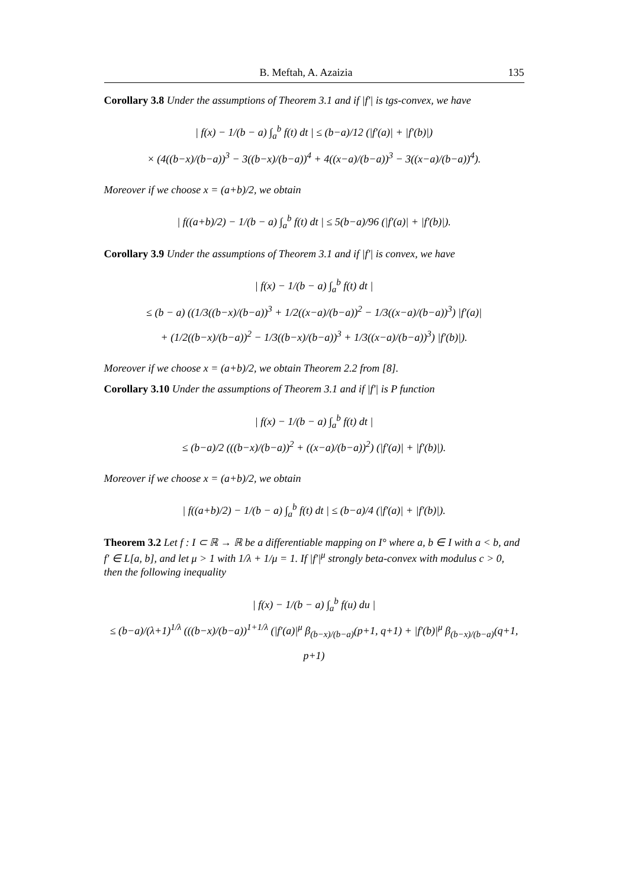B. Meftah, A. Azaizia 135
Corollary 3.8 Under the assumptions of Theorem 3.1 and if |f′| is tgs-convex, we have
| f(x) − 1/(b − a) ∫<sub>a</sub><sup>b</sup> f(t) dt | ≤ (b−a)/12 (|f′(a)| + |f′(b)|)
× (4((b−x)/(b−a))<sup>3</sup> − 3((b−x)/(b−a))<sup>4</sup> + 4((x−a)/(b−a))<sup>3</sup> − 3((x−a)/(b−a))<sup>4</sup>).
Moreover if we choose x = (a+b)/2, we obtain
| f((a+b)/2) − 1/(b − a) ∫<sub>a</sub><sup>b</sup> f(t) dt | ≤ 5(b−a)/96 (|f′(a)| + |f′(b)|).
Corollary 3.9 Under the assumptions of Theorem 3.1 and if |f′| is convex, we have
| f(x) − 1/(b − a) ∫<sub>a</sub><sup>b</sup> f(t) dt |
≤ (b − a) ((1/3((b−x)/(b−a))<sup>3</sup> + 1/2((x−a)/(b−a))<sup>2</sup> − 1/3((x−a)/(b−a))<sup>3</sup>) |f′(a)|
+ (1/2((b−x)/(b−a))<sup>2</sup> − 1/3((b−x)/(b−a))<sup>3</sup> + 1/3((x−a)/(b−a))<sup>3</sup>) |f′(b)|).
Moreover if we choose x = (a+b)/2, we obtain Theorem 2.2 from [8].
Corollary 3.10 Under the assumptions of Theorem 3.1 and if |f′| is P function
| f(x) − 1/(b − a) ∫<sub>a</sub><sup>b</sup> f(t) dt |
≤ (b−a)/2 (((b−x)/(b−a))<sup>2</sup> + ((x−a)/(b−a))<sup>2</sup>) (|f′(a)| + |f′(b)|).
Moreover if we choose x = (a+b)/2, we obtain
| f((a+b)/2) − 1/(b − a) ∫<sub>a</sub><sup>b</sup> f(t) dt | ≤ (b−a)/4 (|f′(a)| + |f′(b)|).
Theorem 3.2 Let f : I ⊂ ℝ → ℝ be a differentiable mapping on I° where a, b ∈ I with a < b, and f′ ∈ L[a, b], and let μ > 1 with 1/λ + 1/μ = 1. If |f′|<sup>μ</sup> strongly beta-convex with modulus c > 0, then the following inequality
| f(x) − 1/(b − a) ∫<sub>a</sub><sup>b</sup> f(u) du |
≤ (b−a)/(λ+1)<sup>1/λ</sup> (((b−x)/(b−a))<sup>1+1/λ</sup> (|f′(a)|<sup>μ</sup> β<sub>(b−x)/(b−a)</sub>(p+1, q+1) + |f′(b)|<sup>μ</sup> β<sub>(b−x)/(b−a)</sub>(q+1, p+1)